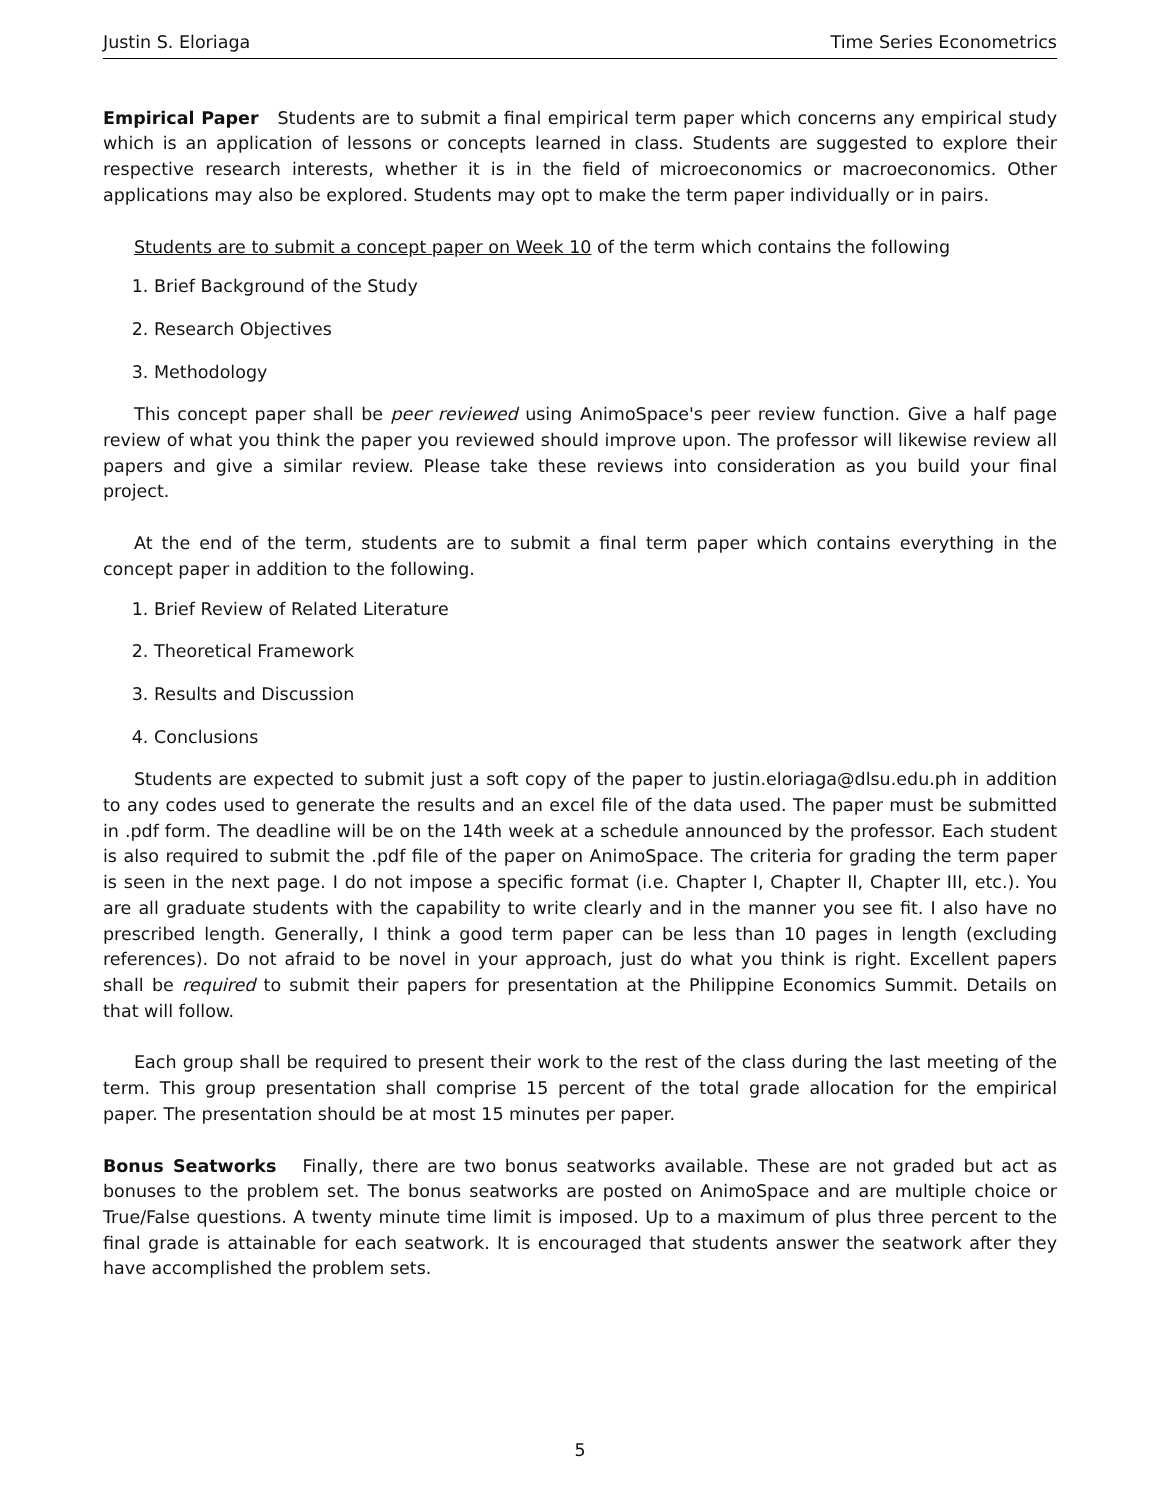Justin S. Eloriaga Time Series Econometrics
Empirical Paper Students are to submit a final empirical term paper which concerns any empirical study which is an application of lessons or concepts learned in class. Students are suggested to explore their respective research interests, whether it is in the field of microeconomics or macroeconomics. Other applications may also be explored. Students may opt to make the term paper individually or in pairs.
Students are to submit a concept paper on Week 10 of the term which contains the following
1. Brief Background of the Study
2. Research Objectives
3. Methodology
This concept paper shall be peer reviewed using AnimoSpace's peer review function. Give a half page review of what you think the paper you reviewed should improve upon. The professor will likewise review all papers and give a similar review. Please take these reviews into consideration as you build your final project.
At the end of the term, students are to submit a final term paper which contains everything in the concept paper in addition to the following.
1. Brief Review of Related Literature
2. Theoretical Framework
3. Results and Discussion
4. Conclusions
Students are expected to submit just a soft copy of the paper to justin.eloriaga@dlsu.edu.ph in addition to any codes used to generate the results and an excel file of the data used. The paper must be submitted in .pdf form. The deadline will be on the 14th week at a schedule announced by the professor. Each student is also required to submit the .pdf file of the paper on AnimoSpace. The criteria for grading the term paper is seen in the next page. I do not impose a specific format (i.e. Chapter I, Chapter II, Chapter III, etc.). You are all graduate students with the capability to write clearly and in the manner you see fit. I also have no prescribed length. Generally, I think a good term paper can be less than 10 pages in length (excluding references). Do not afraid to be novel in your approach, just do what you think is right. Excellent papers shall be required to submit their papers for presentation at the Philippine Economics Summit. Details on that will follow.
Each group shall be required to present their work to the rest of the class during the last meeting of the term. This group presentation shall comprise 15 percent of the total grade allocation for the empirical paper. The presentation should be at most 15 minutes per paper.
Bonus Seatworks Finally, there are two bonus seatworks available. These are not graded but act as bonuses to the problem set. The bonus seatworks are posted on AnimoSpace and are multiple choice or True/False questions. A twenty minute time limit is imposed. Up to a maximum of plus three percent to the final grade is attainable for each seatwork. It is encouraged that students answer the seatwork after they have accomplished the problem sets.
5